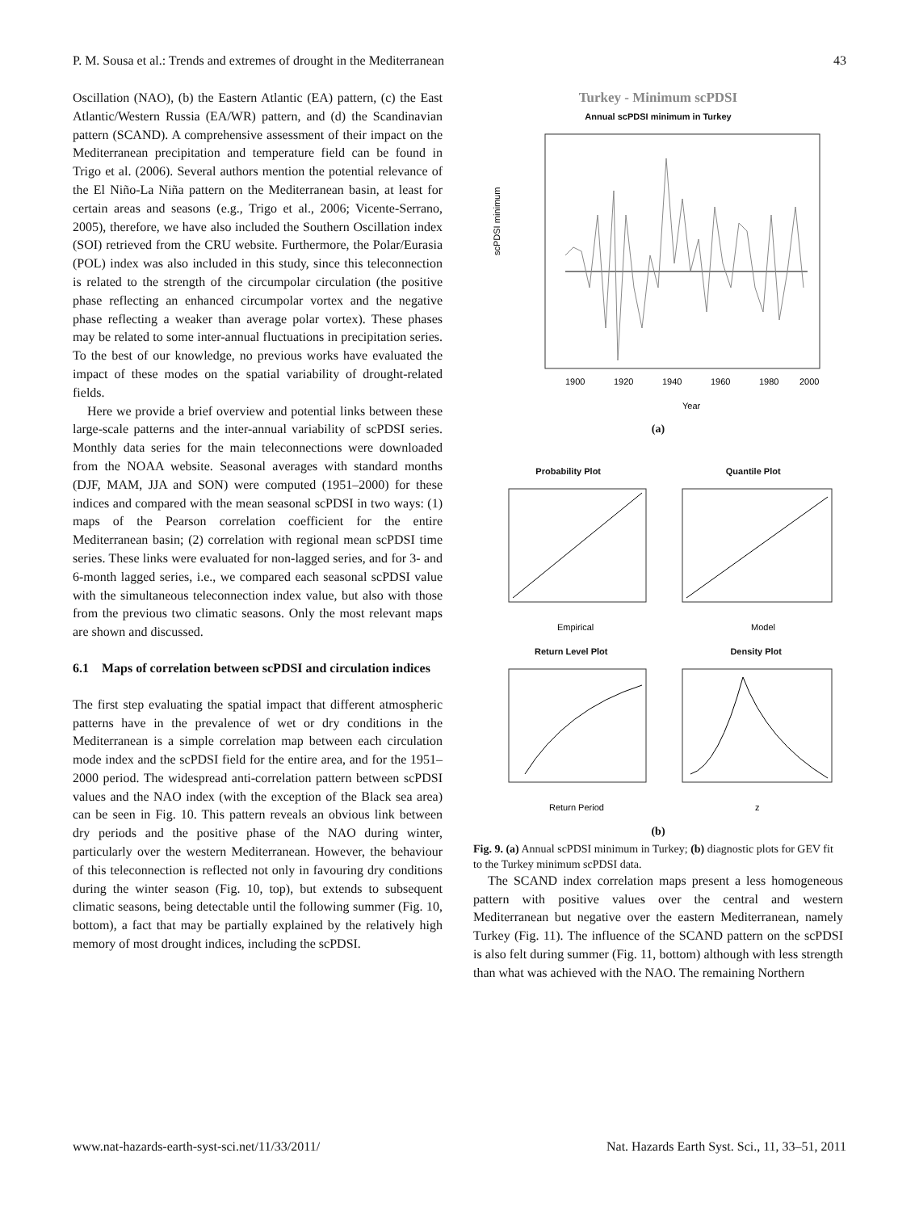P. M. Sousa et al.: Trends and extremes of drought in the Mediterranean 43
Oscillation (NAO), (b) the Eastern Atlantic (EA) pattern, (c) the East Atlantic/Western Russia (EA/WR) pattern, and (d) the Scandinavian pattern (SCAND). A comprehensive assessment of their impact on the Mediterranean precipitation and temperature field can be found in Trigo et al. (2006). Several authors mention the potential relevance of the El Niño-La Niña pattern on the Mediterranean basin, at least for certain areas and seasons (e.g., Trigo et al., 2006; Vicente-Serrano, 2005), therefore, we have also included the Southern Oscillation index (SOI) retrieved from the CRU website. Furthermore, the Polar/Eurasia (POL) index was also included in this study, since this teleconnection is related to the strength of the circumpolar circulation (the positive phase reflecting an enhanced circumpolar vortex and the negative phase reflecting a weaker than average polar vortex). These phases may be related to some inter-annual fluctuations in precipitation series. To the best of our knowledge, no previous works have evaluated the impact of these modes on the spatial variability of drought-related fields.
Here we provide a brief overview and potential links between these large-scale patterns and the inter-annual variability of scPDSI series. Monthly data series for the main teleconnections were downloaded from the NOAA website. Seasonal averages with standard months (DJF, MAM, JJA and SON) were computed (1951–2000) for these indices and compared with the mean seasonal scPDSI in two ways: (1) maps of the Pearson correlation coefficient for the entire Mediterranean basin; (2) correlation with regional mean scPDSI time series. These links were evaluated for non-lagged series, and for 3- and 6-month lagged series, i.e., we compared each seasonal scPDSI value with the simultaneous teleconnection index value, but also with those from the previous two climatic seasons. Only the most relevant maps are shown and discussed.
6.1 Maps of correlation between scPDSI and circulation indices
The first step evaluating the spatial impact that different atmospheric patterns have in the prevalence of wet or dry conditions in the Mediterranean is a simple correlation map between each circulation mode index and the scPDSI field for the entire area, and for the 1951–2000 period. The widespread anti-correlation pattern between scPDSI values and the NAO index (with the exception of the Black sea area) can be seen in Fig. 10. This pattern reveals an obvious link between dry periods and the positive phase of the NAO during winter, particularly over the western Mediterranean. However, the behaviour of this teleconnection is reflected not only in favouring dry conditions during the winter season (Fig. 10, top), but extends to subsequent climatic seasons, being detectable until the following summer (Fig. 10, bottom), a fact that may be partially explained by the relatively high memory of most drought indices, including the scPDSI.
Turkey - Minimum scPDSI
Annual scPDSI minimum in Turkey
scPDSI minimum
1900
1920
1940
1960
1980
2000
Year
(a)
Probability Plot Quantile Plot
Empirical
Model
Return Level Plot Density Plot
Return Period
z
(b)
Fig. 9. (a) Annual scPDSI minimum in Turkey; (b) diagnostic plots for GEV fit to the Turkey minimum scPDSI data.
The SCAND index correlation maps present a less homogeneous pattern with positive values over the central and western Mediterranean but negative over the eastern Mediterranean, namely Turkey (Fig. 11). The influence of the SCAND pattern on the scPDSI is also felt during summer (Fig. 11, bottom) although with less strength than what was achieved with the NAO. The remaining Northern
www.nat-hazards-earth-syst-sci.net/11/33/2011/ Nat. Hazards Earth Syst. Sci., 11, 33–51, 2011